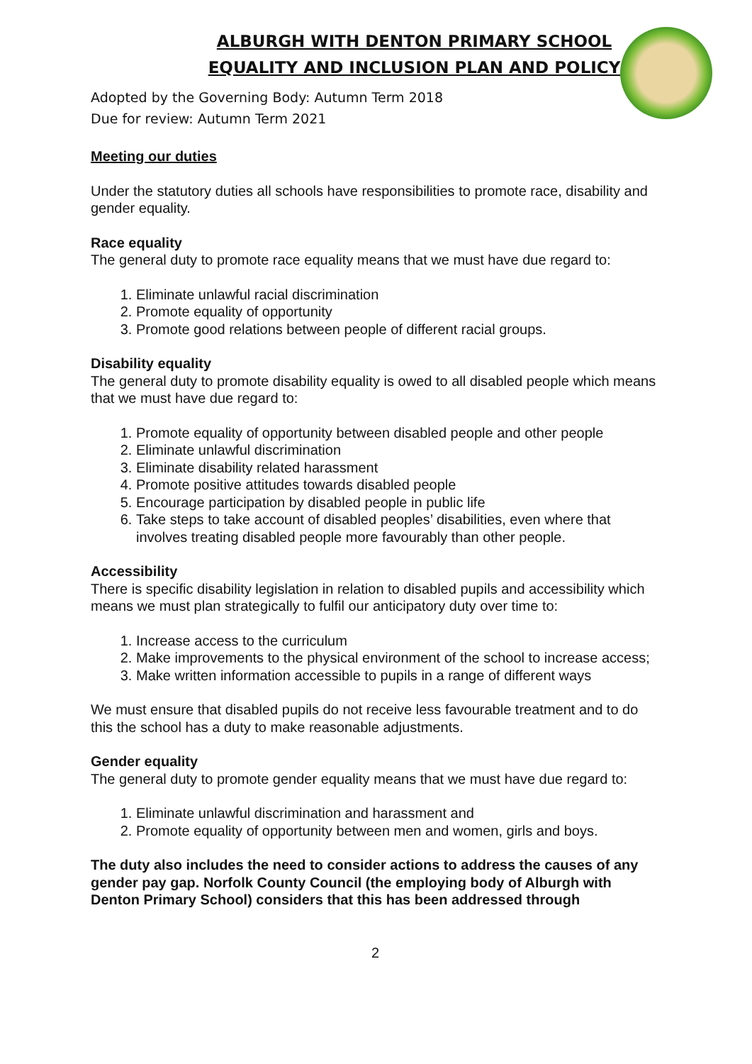ALBURGH WITH DENTON PRIMARY SCHOOL
EQUALITY AND INCLUSION PLAN AND POLICY
Adopted by the Governing Body: Autumn Term 2018
Due for review: Autumn Term 2021
Meeting our duties
Under the statutory duties all schools have responsibilities to promote race, disability and gender equality.
Race equality
The general duty to promote race equality means that we must have due regard to:
1. Eliminate unlawful racial discrimination
2. Promote equality of opportunity
3. Promote good relations between people of different racial groups.
Disability equality
The general duty to promote disability equality is owed to all disabled people which means that we must have due regard to:
1. Promote equality of opportunity between disabled people and other people
2. Eliminate unlawful discrimination
3. Eliminate disability related harassment
4. Promote positive attitudes towards disabled people
5. Encourage participation by disabled people in public life
6. Take steps to take account of disabled peoples’ disabilities, even where that involves treating disabled people more favourably than other people.
Accessibility
There is specific disability legislation in relation to disabled pupils and accessibility which means we must plan strategically to fulfil our anticipatory duty over time to:
1. Increase access to the curriculum
2. Make improvements to the physical environment of the school to increase access;
3. Make written information accessible to pupils in a range of different ways
We must ensure that disabled pupils do not receive less favourable treatment and to do this the school has a duty to make reasonable adjustments.
Gender equality
The general duty to promote gender equality means that we must have due regard to:
1. Eliminate unlawful discrimination and harassment and
2. Promote equality of opportunity between men and women, girls and boys.
The duty also includes the need to consider actions to address the causes of any gender pay gap. Norfolk County Council (the employing body of Alburgh with Denton Primary School) considers that this has been addressed through
2